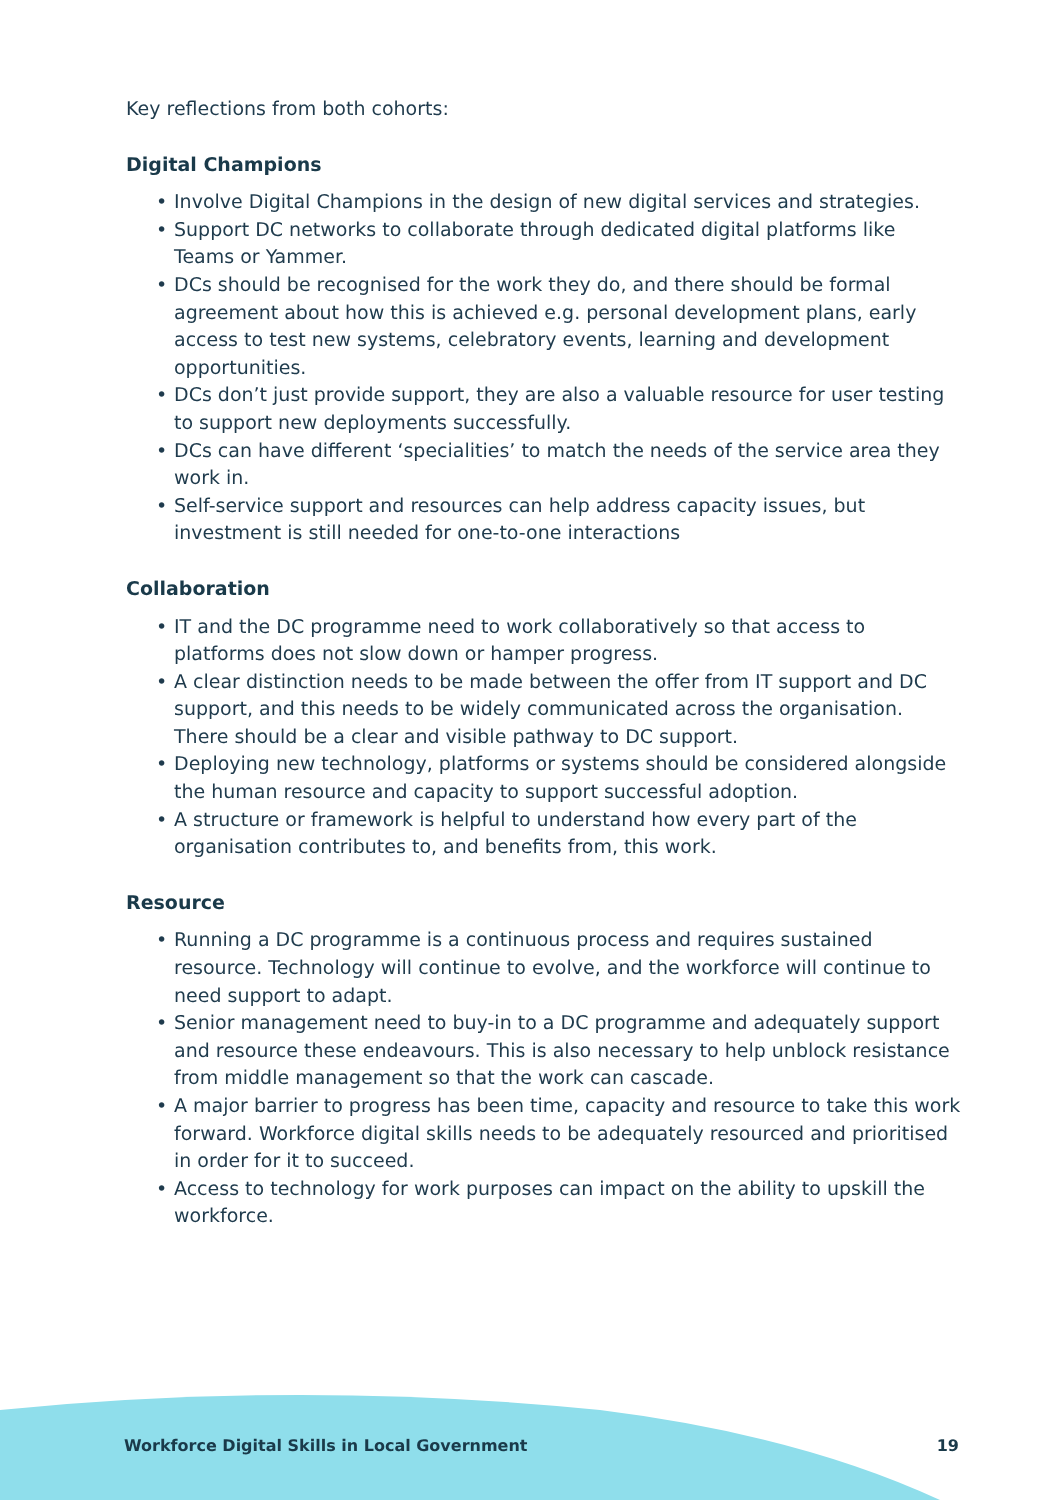Key reflections from both cohorts:
Digital Champions
• Involve Digital Champions in the design of new digital services and strategies.
• Support DC networks to collaborate through dedicated digital platforms like Teams or Yammer.
• DCs should be recognised for the work they do, and there should be formal agreement about how this is achieved e.g. personal development plans, early access to test new systems, celebratory events, learning and development opportunities.
• DCs don’t just provide support, they are also a valuable resource for user testing to support new deployments successfully.
• DCs can have different ‘specialities’ to match the needs of the service area they work in.
• Self-service support and resources can help address capacity issues, but investment is still needed for one-to-one interactions
Collaboration
• IT and the DC programme need to work collaboratively so that access to platforms does not slow down or hamper progress.
• A clear distinction needs to be made between the offer from IT support and DC support, and this needs to be widely communicated across the organisation. There should be a clear and visible pathway to DC support.
• Deploying new technology, platforms or systems should be considered alongside the human resource and capacity to support successful adoption.
• A structure or framework is helpful to understand how every part of the organisation contributes to, and benefits from, this work.
Resource
• Running a DC programme is a continuous process and requires sustained resource. Technology will continue to evolve, and the workforce will continue to need support to adapt.
• Senior management need to buy-in to a DC programme and adequately support and resource these endeavours. This is also necessary to help unblock resistance from middle management so that the work can cascade.
• A major barrier to progress has been time, capacity and resource to take this work forward. Workforce digital skills needs to be adequately resourced and prioritised in order for it to succeed.
• Access to technology for work purposes can impact on the ability to upskill the workforce.
Workforce Digital Skills in Local Government 19